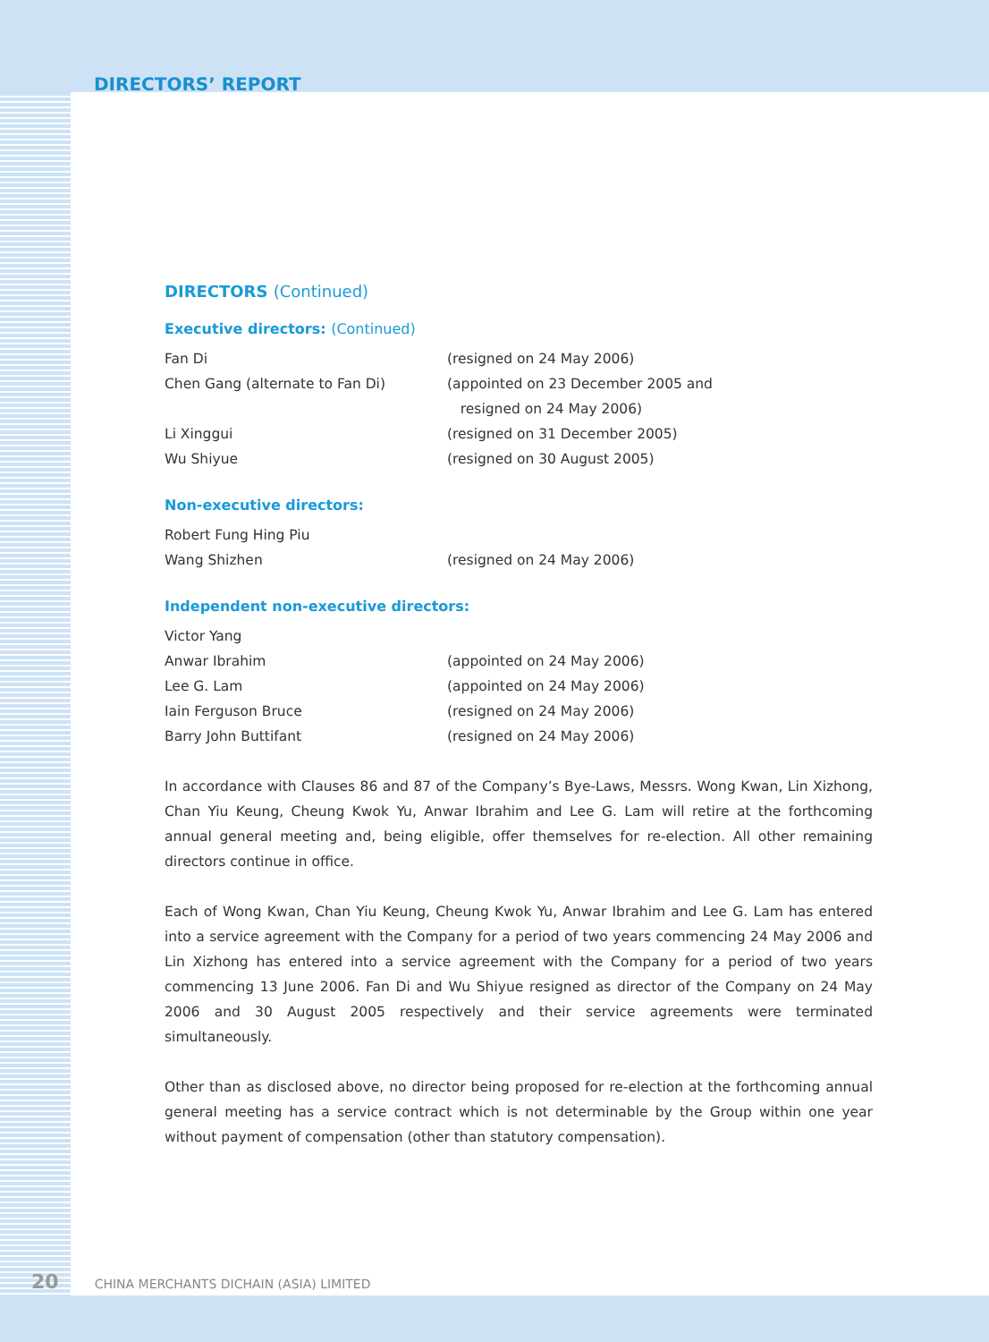DIRECTORS’ REPORT
DIRECTORS (Continued)
Executive directors: (Continued)
Fan Di (resigned on 24 May 2006)
Chen Gang (alternate to Fan Di) (appointed on 23 December 2005 and
resigned on 24 May 2006)
Li Xinggui (resigned on 31 December 2005)
Wu Shiyue (resigned on 30 August 2005)
Non-executive directors:
Robert Fung Hing Piu
Wang Shizhen (resigned on 24 May 2006)
Independent non-executive directors:
Victor Yang
Anwar Ibrahim (appointed on 24 May 2006)
Lee G. Lam (appointed on 24 May 2006)
Iain Ferguson Bruce (resigned on 24 May 2006)
Barry John Buttifant (resigned on 24 May 2006)
In accordance with Clauses 86 and 87 of the Company’s Bye-Laws, Messrs. Wong Kwan, Lin Xizhong, Chan Yiu Keung, Cheung Kwok Yu, Anwar Ibrahim and Lee G. Lam will retire at the forthcoming annual general meeting and, being eligible, offer themselves for re-election. All other remaining directors continue in office.
Each of Wong Kwan, Chan Yiu Keung, Cheung Kwok Yu, Anwar Ibrahim and Lee G. Lam has entered into a service agreement with the Company for a period of two years commencing 24 May 2006 and Lin Xizhong has entered into a service agreement with the Company for a period of two years commencing 13 June 2006. Fan Di and Wu Shiyue resigned as director of the Company on 24 May 2006 and 30 August 2005 respectively and their service agreements were terminated simultaneously.
Other than as disclosed above, no director being proposed for re-election at the forthcoming annual general meeting has a service contract which is not determinable by the Group within one year without payment of compensation (other than statutory compensation).
20 CHINA MERCHANTS DICHAIN (ASIA) LIMITED